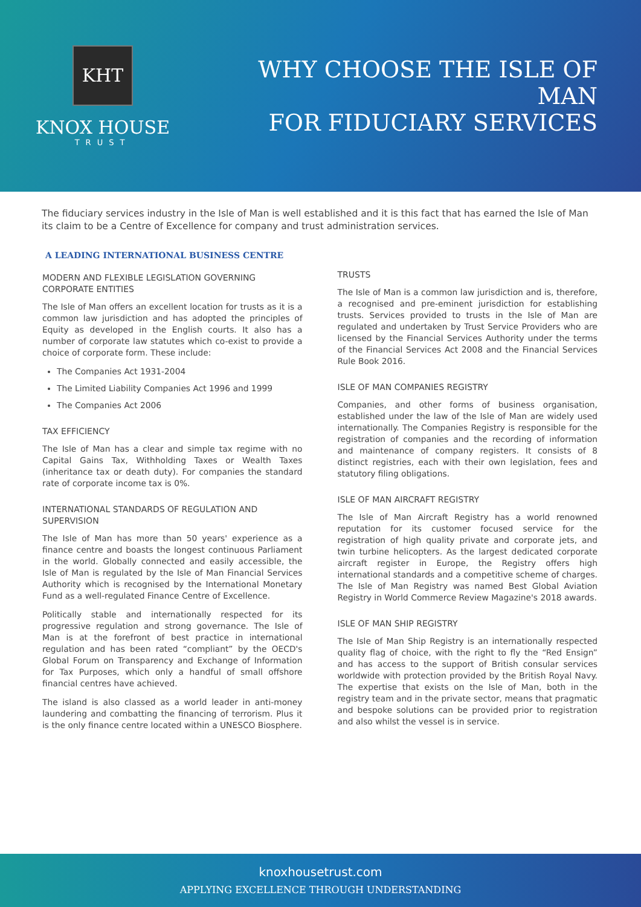KHT
KNOX HOUSE
TRUST
WHY CHOOSE THE ISLE OF MAN
FOR FIDUCIARY SERVICES
The fiduciary services industry in the Isle of Man is well established and it is this fact that has earned the Isle of Man its claim to be a Centre of Excellence for company and trust administration services.
A LEADING INTERNATIONAL BUSINESS CENTRE
MODERN AND FLEXIBLE LEGISLATION GOVERNING CORPORATE ENTITIES
The Isle of Man offers an excellent location for trusts as it is a common law jurisdiction and has adopted the principles of Equity as developed in the English courts. It also has a number of corporate law statutes which co-exist to provide a choice of corporate form. These include:
The Companies Act 1931-2004
The Limited Liability Companies Act 1996 and 1999
The Companies Act 2006
TAX EFFICIENCY
The Isle of Man has a clear and simple tax regime with no Capital Gains Tax, Withholding Taxes or Wealth Taxes (inheritance tax or death duty). For companies the standard rate of corporate income tax is 0%.
INTERNATIONAL STANDARDS OF REGULATION AND SUPERVISION
The Isle of Man has more than 50 years' experience as a finance centre and boasts the longest continuous Parliament in the world. Globally connected and easily accessible, the Isle of Man is regulated by the Isle of Man Financial Services Authority which is recognised by the International Monetary Fund as a well-regulated Finance Centre of Excellence.
Politically stable and internationally respected for its progressive regulation and strong governance. The Isle of Man is at the forefront of best practice in international regulation and has been rated “compliant” by the OECD's Global Forum on Transparency and Exchange of Information for Tax Purposes, which only a handful of small offshore financial centres have achieved.
The island is also classed as a world leader in anti-money laundering and combatting the financing of terrorism. Plus it is the only finance centre located within a UNESCO Biosphere.
TRUSTS
The Isle of Man is a common law jurisdiction and is, therefore, a recognised and pre-eminent jurisdiction for establishing trusts. Services provided to trusts in the Isle of Man are regulated and undertaken by Trust Service Providers who are licensed by the Financial Services Authority under the terms of the Financial Services Act 2008 and the Financial Services Rule Book 2016.
ISLE OF MAN COMPANIES REGISTRY
Companies, and other forms of business organisation, established under the law of the Isle of Man are widely used internationally. The Companies Registry is responsible for the registration of companies and the recording of information and maintenance of company registers. It consists of 8 distinct registries, each with their own legislation, fees and statutory filing obligations.
ISLE OF MAN AIRCRAFT REGISTRY
The Isle of Man Aircraft Registry has a world renowned reputation for its customer focused service for the registration of high quality private and corporate jets, and twin turbine helicopters. As the largest dedicated corporate aircraft register in Europe, the Registry offers high international standards and a competitive scheme of charges. The Isle of Man Registry was named Best Global Aviation Registry in World Commerce Review Magazine's 2018 awards.
ISLE OF MAN SHIP REGISTRY
The Isle of Man Ship Registry is an internationally respected quality flag of choice, with the right to fly the “Red Ensign” and has access to the support of British consular services worldwide with protection provided by the British Royal Navy. The expertise that exists on the Isle of Man, both in the registry team and in the private sector, means that pragmatic and bespoke solutions can be provided prior to registration and also whilst the vessel is in service.
knoxhousetrust.com
APPLYING EXCELLENCE THROUGH UNDERSTANDING